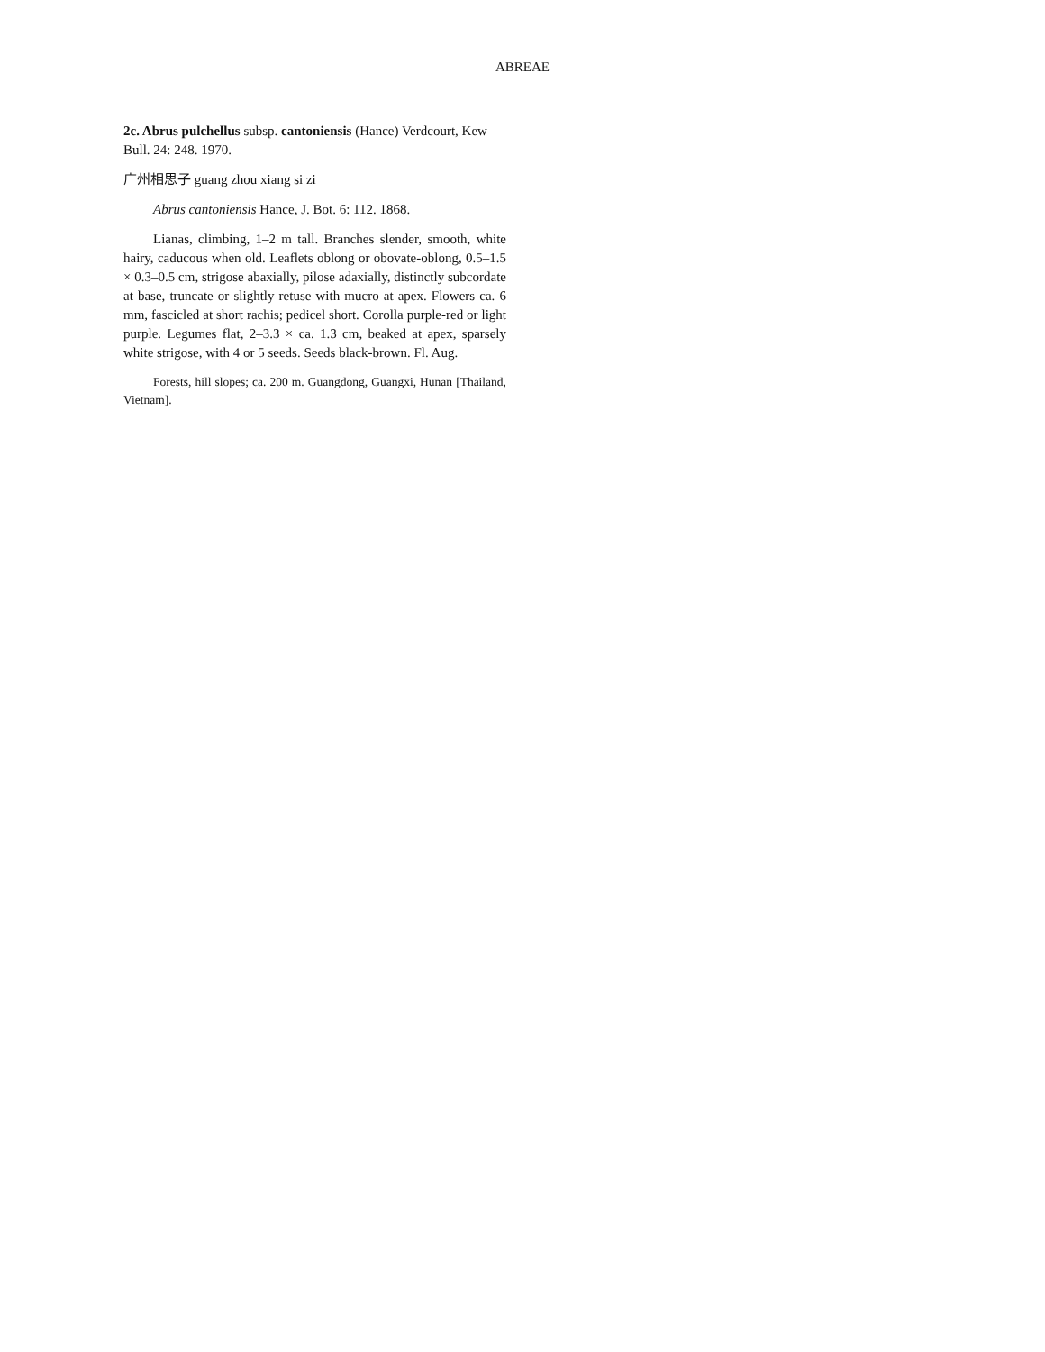ABREAE
2c. Abrus pulchellus subsp. cantoniensis (Hance) Verdcourt, Kew Bull. 24: 248. 1970.
广州相思子 guang zhou xiang si zi
Abrus cantoniensis Hance, J. Bot. 6: 112. 1868.
Lianas, climbing, 1–2 m tall. Branches slender, smooth, white hairy, caducous when old. Leaflets oblong or obovate-oblong, 0.5–1.5 × 0.3–0.5 cm, strigose abaxially, pilose adaxially, distinctly subcordate at base, truncate or slightly retuse with mucro at apex. Flowers ca. 6 mm, fascicled at short rachis; pedicel short. Corolla purple-red or light purple. Legumes flat, 2–3.3 × ca. 1.3 cm, beaked at apex, sparsely white strigose, with 4 or 5 seeds. Seeds black-brown. Fl. Aug.
Forests, hill slopes; ca. 200 m. Guangdong, Guangxi, Hunan [Thailand, Vietnam].